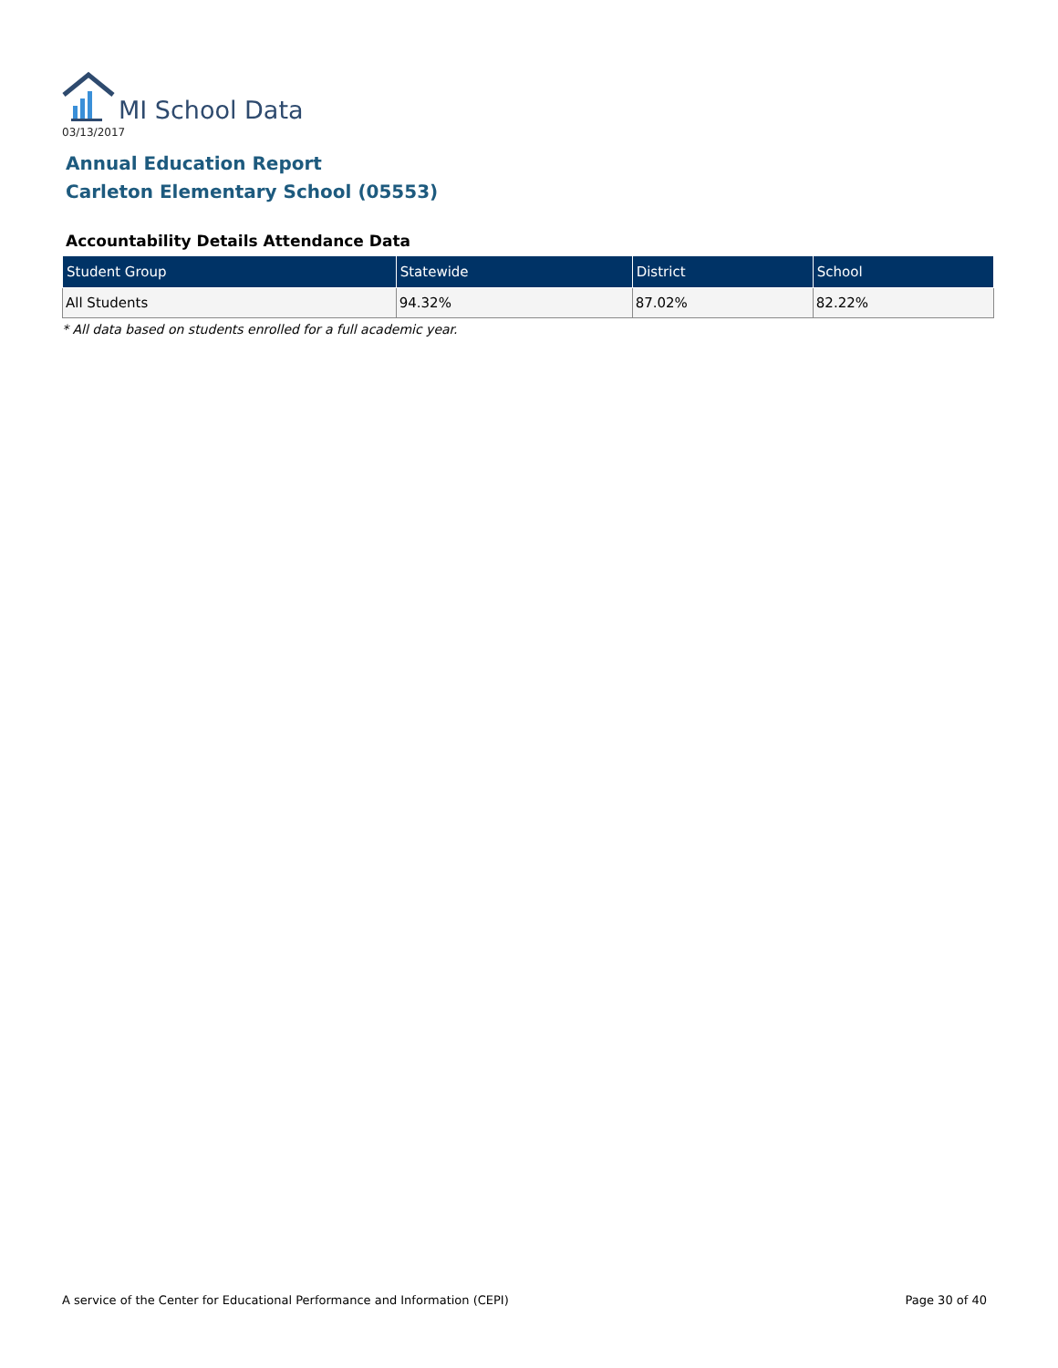MI School Data
03/13/2017
Annual Education Report
Carleton Elementary School (05553)
Accountability Details Attendance Data
| Student Group | Statewide | District | School |
| --- | --- | --- | --- |
| All Students | 94.32% | 87.02% | 82.22% |
* All data based on students enrolled for a full academic year.
A service of the Center for Educational Performance and Information (CEPI) Page 30 of 40